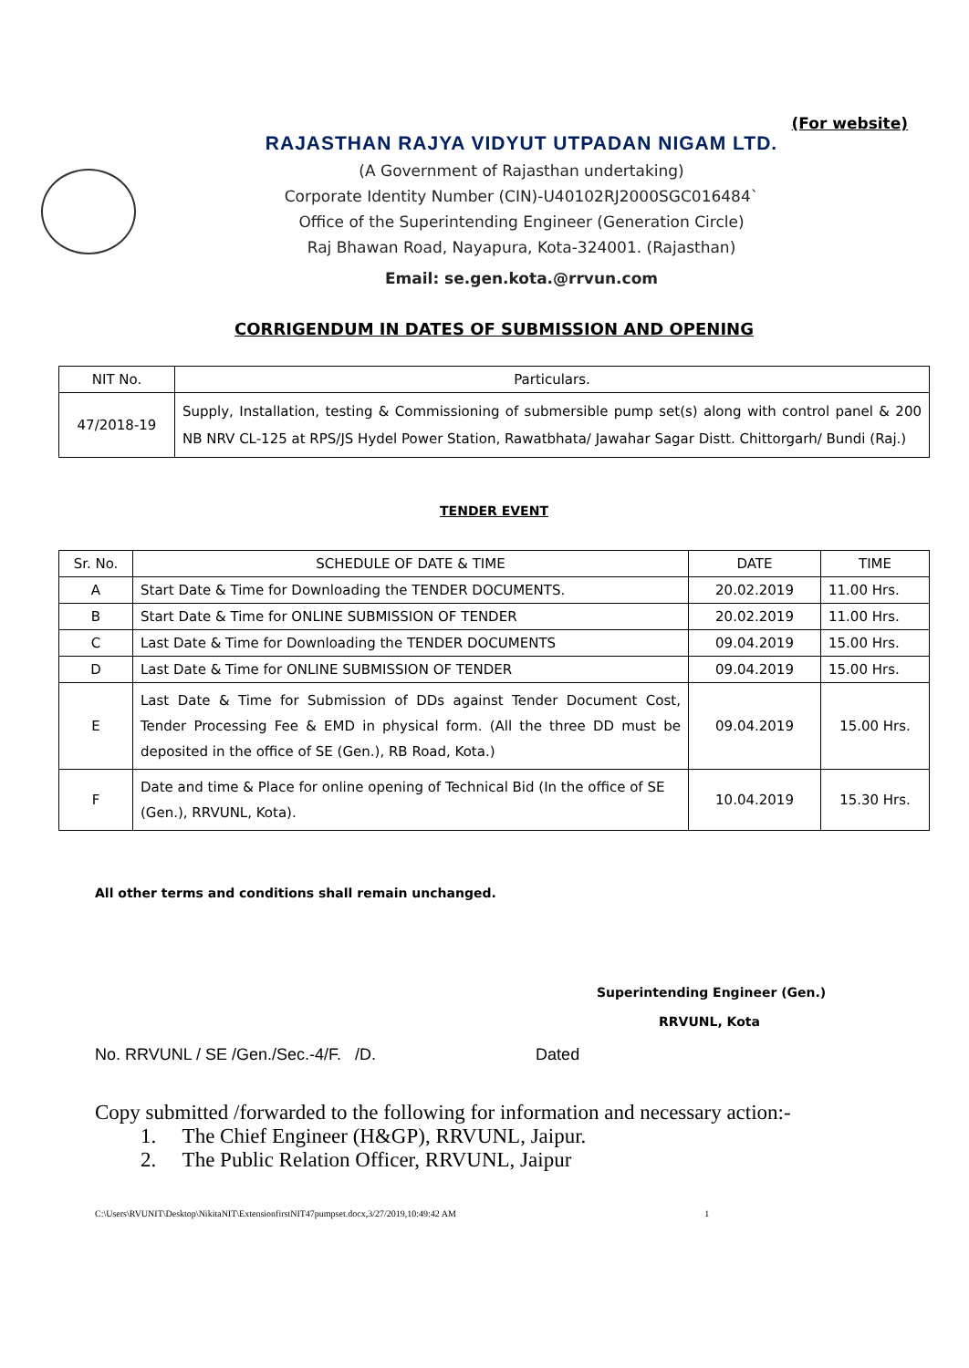(For website)
RAJASTHAN RAJYA VIDYUT UTPADAN NIGAM LTD.
(A Government of Rajasthan undertaking)
Corporate Identity Number (CIN)-U40102RJ2000SGC016484`
Office of the Superintending Engineer (Generation Circle)
Raj Bhawan Road, Nayapura, Kota-324001. (Rajasthan)
Email: se.gen.kota.@rrvun.com
CORRIGENDUM IN DATES OF SUBMISSION AND OPENING
| NIT No. | Particulars. |
| --- | --- |
| 47/2018-19 | Supply, Installation, testing & Commissioning of submersible pump set(s) along with control panel & 200 NB NRV CL-125 at RPS/JS Hydel Power Station, Rawatbhata/ Jawahar Sagar Distt. Chittorgarh/ Bundi (Raj.) |
TENDER EVENT
| Sr. No. | SCHEDULE OF DATE & TIME | DATE | TIME |
| --- | --- | --- | --- |
| A | Start Date & Time for Downloading the TENDER DOCUMENTS. | 20.02.2019 | 11.00 Hrs. |
| B | Start Date & Time for ONLINE SUBMISSION OF TENDER | 20.02.2019 | 11.00 Hrs. |
| C | Last Date & Time for Downloading the TENDER DOCUMENTS | 09.04.2019 | 15.00 Hrs. |
| D | Last Date & Time for ONLINE SUBMISSION OF TENDER | 09.04.2019 | 15.00 Hrs. |
| E | Last Date & Time for Submission of DDs against Tender Document Cost, Tender Processing Fee & EMD in physical form. (All the three DD must be deposited in the office of SE (Gen.), RB Road, Kota.) | 09.04.2019 | 15.00 Hrs. |
| F | Date and time & Place for online opening of Technical Bid (In the office of SE (Gen.), RRVUNL, Kota). | 10.04.2019 | 15.30 Hrs. |
All other terms and conditions shall remain unchanged.
Superintending Engineer (Gen.)
RRVUNL, Kota
No. RRVUNL / SE /Gen./Sec.-4/F. /D. Dated
Copy submitted /forwarded to the following for information and necessary action:-
1. The Chief Engineer (H&GP), RRVUNL, Jaipur.
2. The Public Relation Officer, RRVUNL, Jaipur
C:\Users\RVUNIT\Desktop\NikitaNIT\ExtensionfirstNIT47pumpset.docx,3/27/2019,10:49:42 AM 1